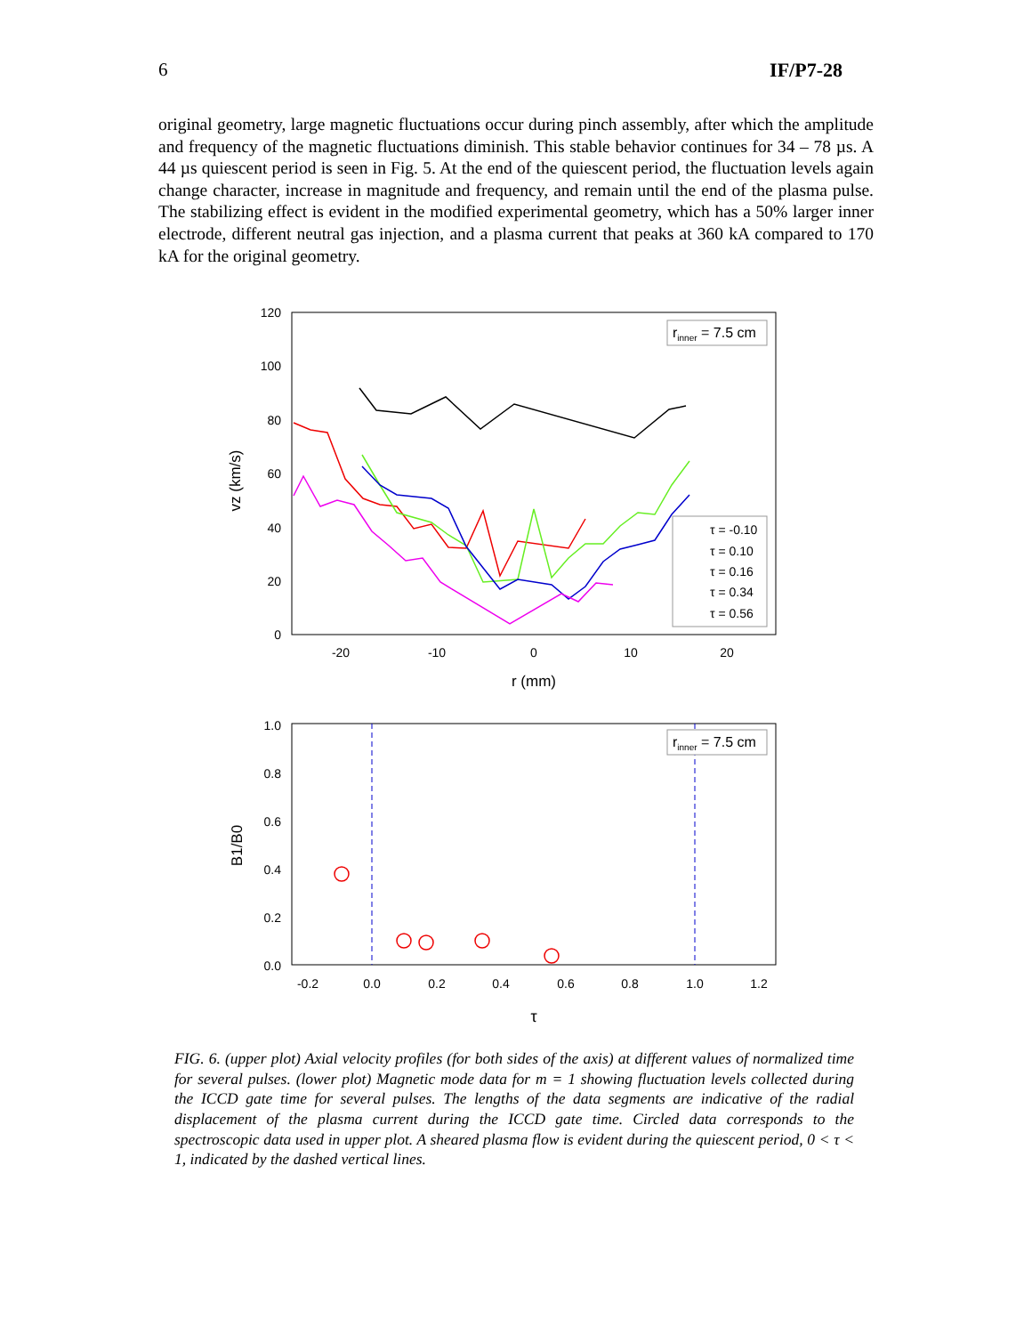6 IF/P7-28
original geometry, large magnetic fluctuations occur during pinch assembly, after which the amplitude and frequency of the magnetic fluctuations diminish. This stable behavior continues for 34 – 78 µs. A 44 µs quiescent period is seen in Fig. 5. At the end of the quiescent period, the fluctuation levels again change character, increase in magnitude and frequency, and remain until the end of the plasma pulse. The stabilizing effect is evident in the modified experimental geometry, which has a 50% larger inner electrode, different neutral gas injection, and a plasma current that peaks at 360 kA compared to 170 kA for the original geometry.
120
100
80
60
40
20
0
-20
-10
0
10
20
r (mm)
vz (km/s)
rinner = 7.5 cm
τ = -0.10
τ = 0.10
τ = 0.16
τ = 0.34
τ = 0.56
1.0
0.8
0.6
0.4
0.2
0.0
-0.2
0.0
0.2
0.4
0.6
0.8
1.0
1.2
τ
B1/B0
rinner = 7.5 cm
FIG. 6. (upper plot) Axial velocity profiles (for both sides of the axis) at different values of normalized time for several pulses. (lower plot) Magnetic mode data for m = 1 showing fluctuation levels collected during the ICCD gate time for several pulses. The lengths of the data segments are indicative of the radial displacement of the plasma current during the ICCD gate time. Circled data corresponds to the spectroscopic data used in upper plot. A sheared plasma flow is evident during the quiescent period, 0 < τ < 1, indicated by the dashed vertical lines.